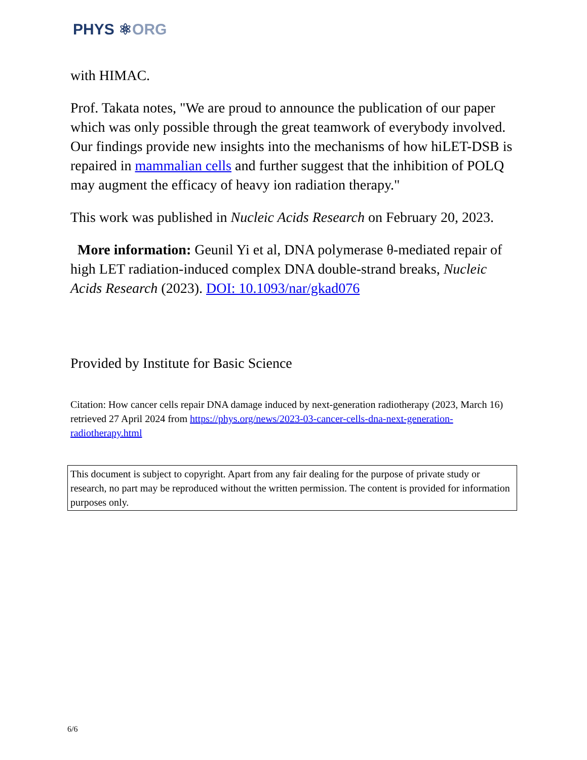PHYS ⚛ORG
with HIMAC.
Prof. Takata notes, "We are proud to announce the publication of our paper which was only possible through the great teamwork of everybody involved. Our findings provide new insights into the mechanisms of how hiLET-DSB is repaired in mammalian cells and further suggest that the inhibition of POLQ may augment the efficacy of heavy ion radiation therapy."
This work was published in Nucleic Acids Research on February 20, 2023.
More information: Geunil Yi et al, DNA polymerase θ-mediated repair of high LET radiation-induced complex DNA double-strand breaks, Nucleic Acids Research (2023). DOI: 10.1093/nar/gkad076
Provided by Institute for Basic Science
Citation: How cancer cells repair DNA damage induced by next-generation radiotherapy (2023, March 16) retrieved 27 April 2024 from https://phys.org/news/2023-03-cancer-cells-dna-next-generation-radiotherapy.html
This document is subject to copyright. Apart from any fair dealing for the purpose of private study or research, no part may be reproduced without the written permission. The content is provided for information purposes only.
6/6